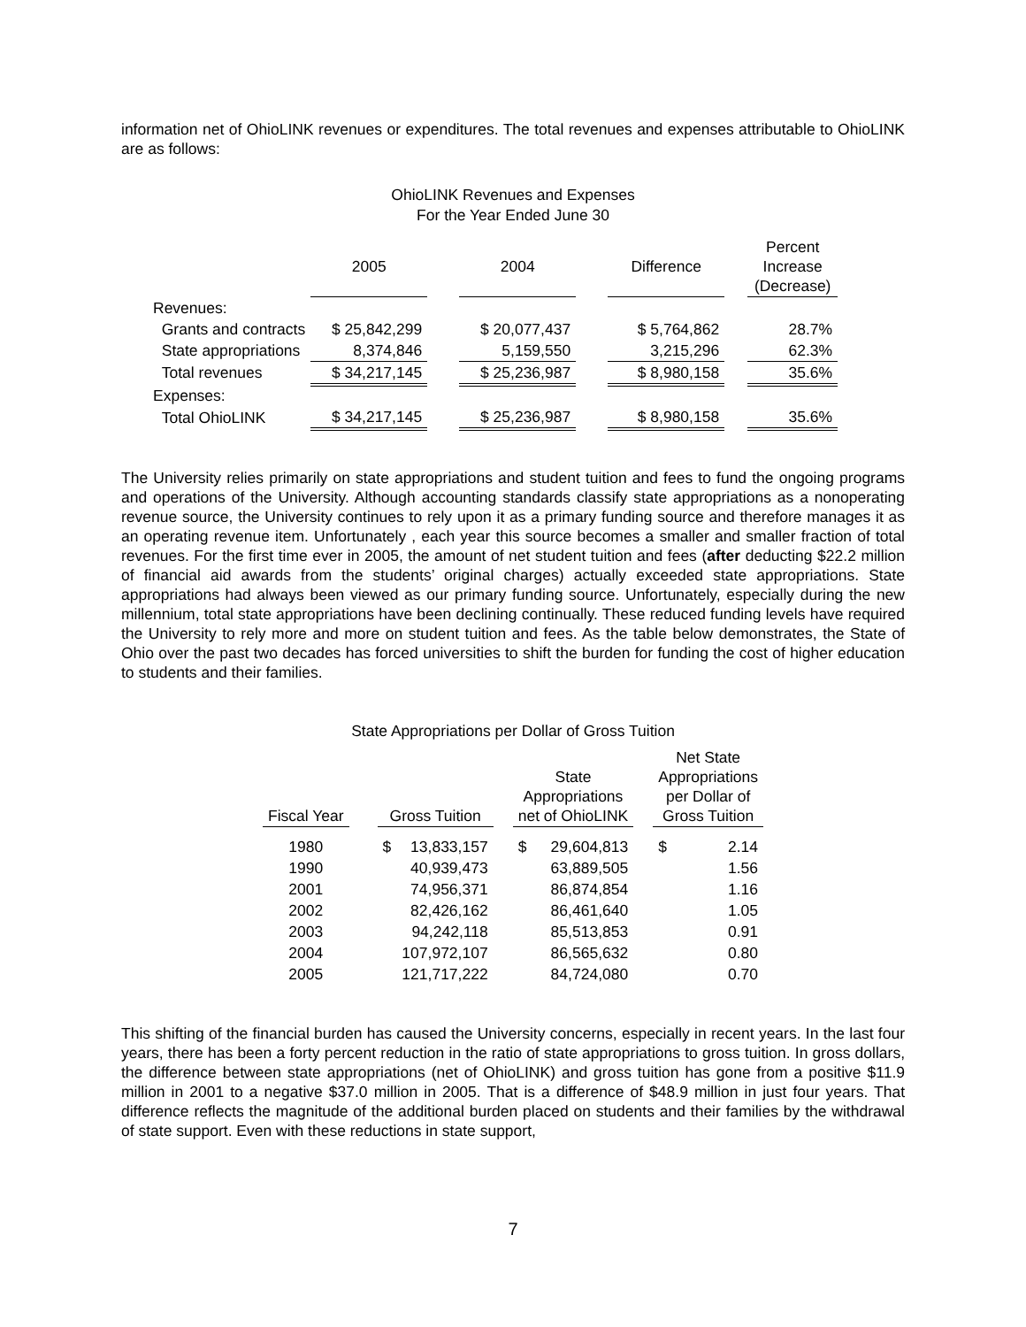information net of OhioLINK revenues or expenditures. The total revenues and expenses attributable to OhioLINK are as follows:
OhioLINK Revenues and Expenses
For the Year Ended June 30
| | 2005 | | 2004 | | Difference | | Percent Increase (Decrease) |
| --- | --- | --- | --- | --- | --- | --- | --- |
| Revenues: | | | | | | | |
| Grants and contracts | $ 25,842,299 | | $ 20,077,437 | | $ 5,764,862 | | 28.7% |
| State appropriations | 8,374,846 | | 5,159,550 | | 3,215,296 | | 62.3% |
| Total revenues | $ 34,217,145 | | $ 25,236,987 | | $ 8,980,158 | | 35.6% |
| Expenses: | | | | | | | |
| Total OhioLINK | $ 34,217,145 | | $ 25,236,987 | | $ 8,980,158 | | 35.6% |
The University relies primarily on state appropriations and student tuition and fees to fund the ongoing programs and operations of the University. Although accounting standards classify state appropriations as a nonoperating revenue source, the University continues to rely upon it as a primary funding source and therefore manages it as an operating revenue item. Unfortunately , each year this source becomes a smaller and smaller fraction of total revenues. For the first time ever in 2005, the amount of net student tuition and fees (after deducting $22.2 million of financial aid awards from the students’ original charges) actually exceeded state appropriations. State appropriations had always been viewed as our primary funding source. Unfortunately, especially during the new millennium, total state appropriations have been declining continually. These reduced funding levels have required the University to rely more and more on student tuition and fees. As the table below demonstrates, the State of Ohio over the past two decades has forced universities to shift the burden for funding the cost of higher education to students and their families.
State Appropriations per Dollar of Gross Tuition
| Fiscal Year | | Gross Tuition | | | State Appropriations net of OhioLINK | | | Net State Appropriations per Dollar of Gross Tuition | |
| --- | --- | --- | --- | --- | --- | --- | --- | --- | --- |
| 1980 | | $ | 13,833,157 | | $ | 29,604,813 | | $ | 2.14 |
| 1990 | | | 40,939,473 | | | 63,889,505 | | | 1.56 |
| 2001 | | | 74,956,371 | | | 86,874,854 | | | 1.16 |
| 2002 | | | 82,426,162 | | | 86,461,640 | | | 1.05 |
| 2003 | | | 94,242,118 | | | 85,513,853 | | | 0.91 |
| 2004 | | | 107,972,107 | | | 86,565,632 | | | 0.80 |
| 2005 | | | 121,717,222 | | | 84,724,080 | | | 0.70 |
This shifting of the financial burden has caused the University concerns, especially in recent years. In the last four years, there has been a forty percent reduction in the ratio of state appropriations to gross tuition. In gross dollars, the difference between state appropriations (net of OhioLINK) and gross tuition has gone from a positive $11.9 million in 2001 to a negative $37.0 million in 2005. That is a difference of $48.9 million in just four years. That difference reflects the magnitude of the additional burden placed on students and their families by the withdrawal of state support. Even with these reductions in state support,
7